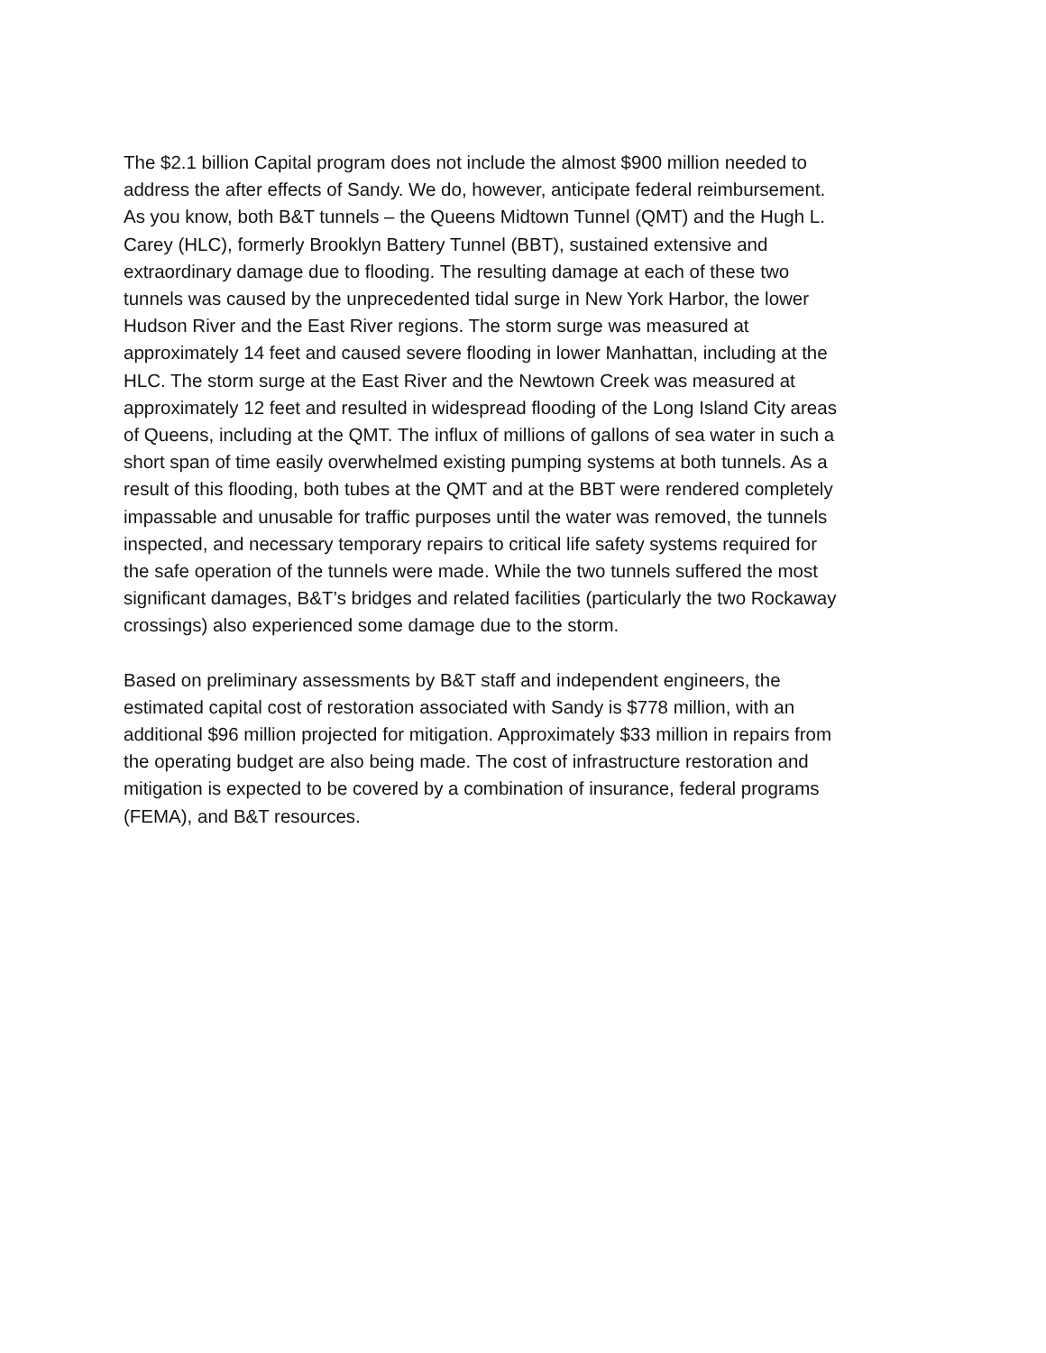The $2.1 billion Capital program does not include the almost $900 million needed to address the after effects of Sandy. We do, however, anticipate federal reimbursement. As you know, both B&T tunnels – the Queens Midtown Tunnel (QMT) and the Hugh L. Carey (HLC), formerly Brooklyn Battery Tunnel (BBT), sustained extensive and extraordinary damage due to flooding. The resulting damage at each of these two tunnels was caused by the unprecedented tidal surge in New York Harbor, the lower Hudson River and the East River regions. The storm surge was measured at approximately 14 feet and caused severe flooding in lower Manhattan, including at the HLC. The storm surge at the East River and the Newtown Creek was measured at approximately 12 feet and resulted in widespread flooding of the Long Island City areas of Queens, including at the QMT. The influx of millions of gallons of sea water in such a short span of time easily overwhelmed existing pumping systems at both tunnels. As a result of this flooding, both tubes at the QMT and at the BBT were rendered completely impassable and unusable for traffic purposes until the water was removed, the tunnels inspected, and necessary temporary repairs to critical life safety systems required for the safe operation of the tunnels were made. While the two tunnels suffered the most significant damages, B&T’s bridges and related facilities (particularly the two Rockaway crossings) also experienced some damage due to the storm.
Based on preliminary assessments by B&T staff and independent engineers, the estimated capital cost of restoration associated with Sandy is $778 million, with an additional $96 million projected for mitigation. Approximately $33 million in repairs from the operating budget are also being made. The cost of infrastructure restoration and mitigation is expected to be covered by a combination of insurance, federal programs (FEMA), and B&T resources.